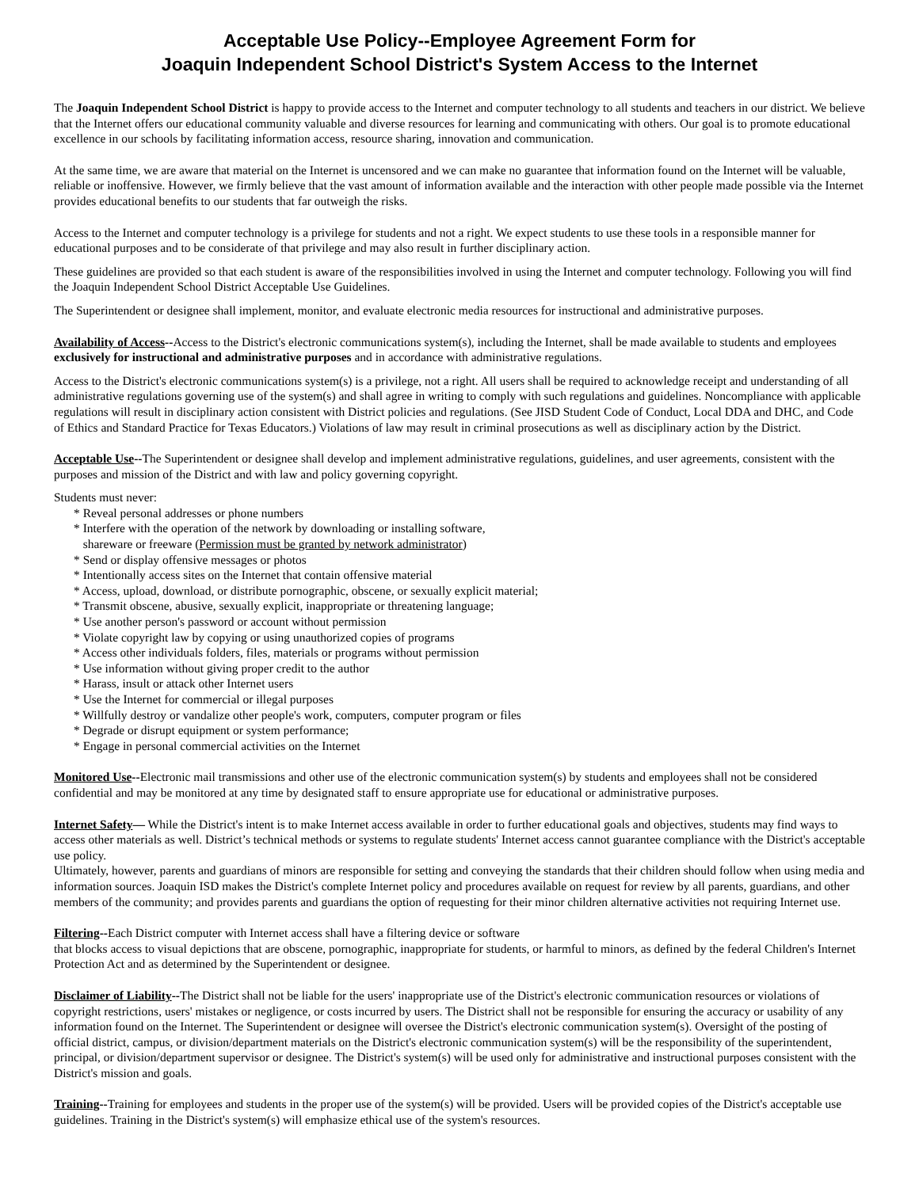Acceptable Use Policy--Employee Agreement Form for
Joaquin Independent School District's System Access to the Internet
The Joaquin Independent School District is happy to provide access to the Internet and computer technology to all students and teachers in our district. We believe that the Internet offers our educational community valuable and diverse resources for learning and communicating with others. Our goal is to promote educational excellence in our schools by facilitating information access, resource sharing, innovation and communication.
At the same time, we are aware that material on the Internet is uncensored and we can make no guarantee that information found on the Internet will be valuable, reliable or inoffensive. However, we firmly believe that the vast amount of information available and the interaction with other people made possible via the Internet provides educational benefits to our students that far outweigh the risks.
Access to the Internet and computer technology is a privilege for students and not a right. We expect students to use these tools in a responsible manner for educational purposes and to be considerate of that privilege and may also result in further disciplinary action.
These guidelines are provided so that each student is aware of the responsibilities involved in using the Internet and computer technology. Following you will find the Joaquin Independent School District Acceptable Use Guidelines.
The Superintendent or designee shall implement, monitor, and evaluate electronic media resources for instructional and administrative purposes.
Availability of Access--Access to the District's electronic communications system(s), including the Internet, shall be made available to students and employees exclusively for instructional and administrative purposes and in accordance with administrative regulations.
Access to the District's electronic communications system(s) is a privilege, not a right. All users shall be required to acknowledge receipt and understanding of all administrative regulations governing use of the system(s) and shall agree in writing to comply with such regulations and guidelines. Noncompliance with applicable regulations will result in disciplinary action consistent with District policies and regulations. (See JISD Student Code of Conduct, Local DDA and DHC, and Code of Ethics and Standard Practice for Texas Educators.) Violations of law may result in criminal prosecutions as well as disciplinary action by the District.
Acceptable Use--The Superintendent or designee shall develop and implement administrative regulations, guidelines, and user agreements, consistent with the purposes and mission of the District and with law and policy governing copyright.
Students must never:
* Reveal personal addresses or phone numbers
* Interfere with the operation of the network by downloading or installing software,
shareware or freeware (Permission must be granted by network administrator)
* Send or display offensive messages or photos
* Intentionally access sites on the Internet that contain offensive material
* Access, upload, download, or distribute pornographic, obscene, or sexually explicit material;
* Transmit obscene, abusive, sexually explicit, inappropriate or threatening language;
* Use another person's password or account without permission
* Violate copyright law by copying or using unauthorized copies of programs
* Access other individuals folders, files, materials or programs without permission
* Use information without giving proper credit to the author
* Harass, insult or attack other Internet users
* Use the Internet for commercial or illegal purposes
* Willfully destroy or vandalize other people's work, computers, computer program or files
* Degrade or disrupt equipment or system performance;
* Engage in personal commercial activities on the Internet
Monitored Use--Electronic mail transmissions and other use of the electronic communication system(s) by students and employees shall not be considered confidential and may be monitored at any time by designated staff to ensure appropriate use for educational or administrative purposes.
Internet Safety— While the District's intent is to make Internet access available in order to further educational goals and objectives, students may find ways to access other materials as well. District’s technical methods or systems to regulate students' Internet access cannot guarantee compliance with the District's acceptable use policy.
Ultimately, however, parents and guardians of minors are responsible for setting and conveying the standards that their children should follow when using media and information sources. Joaquin ISD makes the District's complete Internet policy and procedures available on request for review by all parents, guardians, and other members of the community; and provides parents and guardians the option of requesting for their minor children alternative activities not requiring Internet use.
Filtering--Each District computer with Internet access shall have a filtering device or software
that blocks access to visual depictions that are obscene, pornographic, inappropriate for students, or harmful to minors, as defined by the federal Children's Internet Protection Act and as determined by the Superintendent or designee.
Disclaimer of Liability--The District shall not be liable for the users' inappropriate use of the District's electronic communication resources or violations of copyright restrictions, users' mistakes or negligence, or costs incurred by users. The District shall not be responsible for ensuring the accuracy or usability of any information found on the Internet. The Superintendent or designee will oversee the District's electronic communication system(s). Oversight of the posting of official district, campus, or division/department materials on the District's electronic communication system(s) will be the responsibility of the superintendent, principal, or division/department supervisor or designee. The District's system(s) will be used only for administrative and instructional purposes consistent with the District's mission and goals.
Training--Training for employees and students in the proper use of the system(s) will be provided. Users will be provided copies of the District's acceptable use guidelines. Training in the District's system(s) will emphasize ethical use of the system's resources.